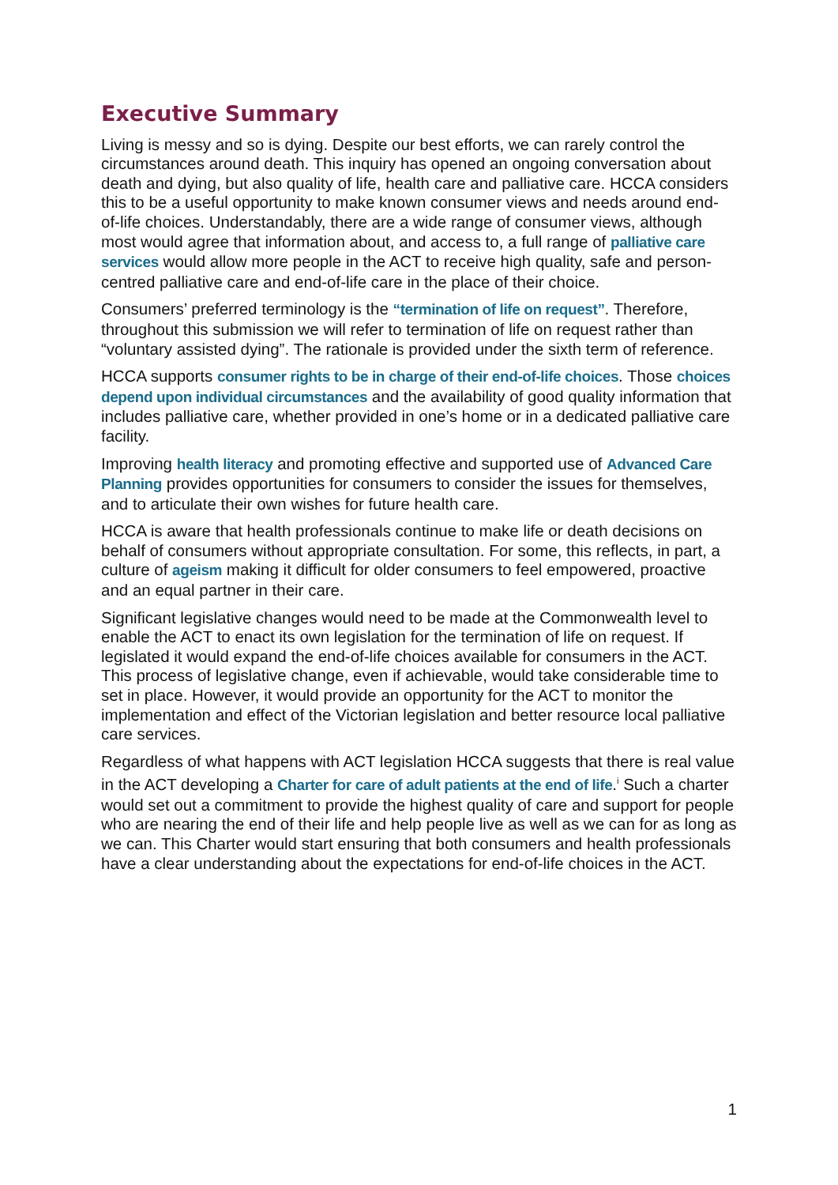Executive Summary
Living is messy and so is dying. Despite our best efforts, we can rarely control the circumstances around death. This inquiry has opened an ongoing conversation about death and dying, but also quality of life, health care and palliative care. HCCA considers this to be a useful opportunity to make known consumer views and needs around end-of-life choices. Understandably, there are a wide range of consumer views, although most would agree that information about, and access to, a full range of palliative care services would allow more people in the ACT to receive high quality, safe and person-centred palliative care and end-of-life care in the place of their choice.
Consumers’ preferred terminology is the “termination of life on request”. Therefore, throughout this submission we will refer to termination of life on request rather than “voluntary assisted dying”. The rationale is provided under the sixth term of reference.
HCCA supports consumer rights to be in charge of their end-of-life choices. Those choices depend upon individual circumstances and the availability of good quality information that includes palliative care, whether provided in one’s home or in a dedicated palliative care facility.
Improving health literacy and promoting effective and supported use of Advanced Care Planning provides opportunities for consumers to consider the issues for themselves, and to articulate their own wishes for future health care.
HCCA is aware that health professionals continue to make life or death decisions on behalf of consumers without appropriate consultation. For some, this reflects, in part, a culture of ageism making it difficult for older consumers to feel empowered, proactive and an equal partner in their care.
Significant legislative changes would need to be made at the Commonwealth level to enable the ACT to enact its own legislation for the termination of life on request. If legislated it would expand the end-of-life choices available for consumers in the ACT. This process of legislative change, even if achievable, would take considerable time to set in place. However, it would provide an opportunity for the ACT to monitor the implementation and effect of the Victorian legislation and better resource local palliative care services.
Regardless of what happens with ACT legislation HCCA suggests that there is real value in the ACT developing a Charter for care of adult patients at the end of life.<sup>i</sup> Such a charter would set out a commitment to provide the highest quality of care and support for people who are nearing the end of their life and help people live as well as we can for as long as we can. This Charter would start ensuring that both consumers and health professionals have a clear understanding about the expectations for end-of-life choices in the ACT.
1